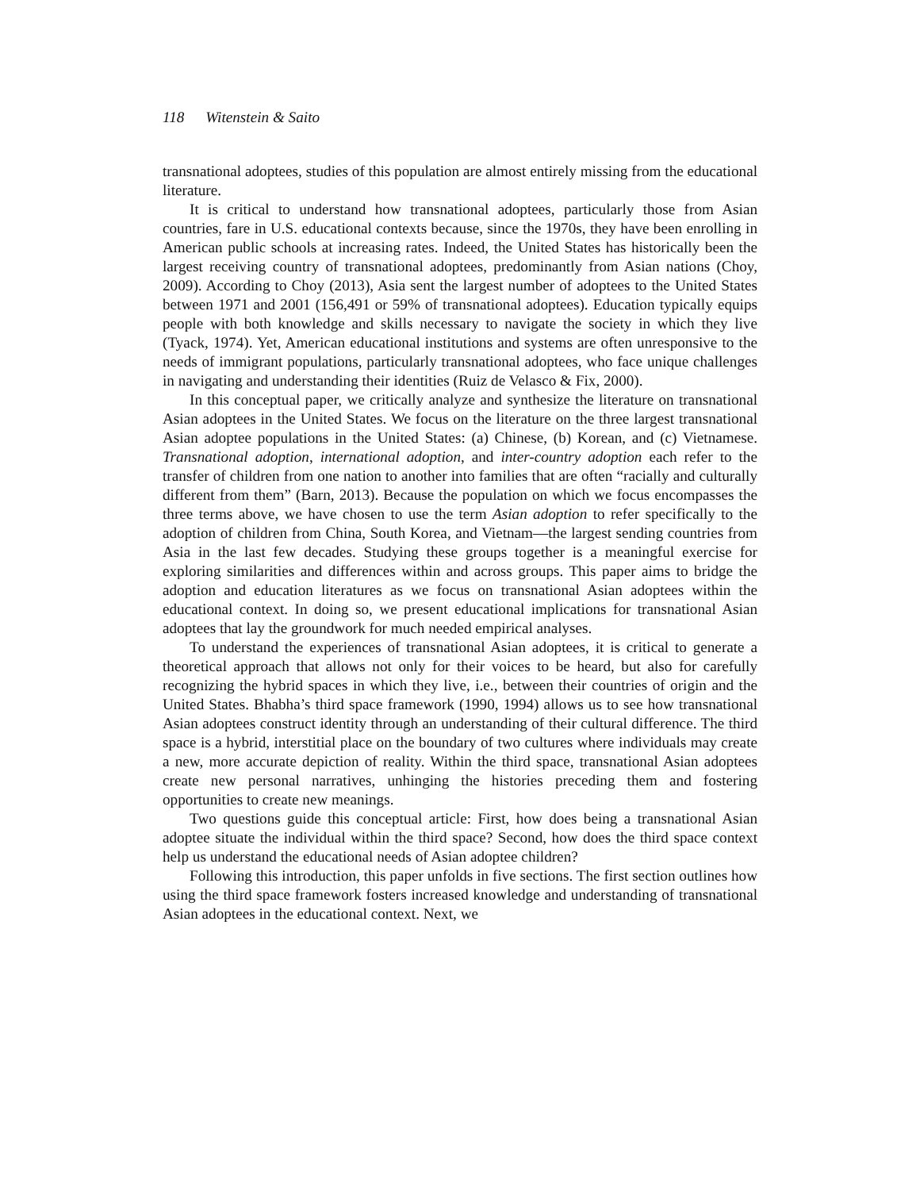118 Witenstein & Saito
transnational adoptees, studies of this population are almost entirely missing from the educational literature.
It is critical to understand how transnational adoptees, particularly those from Asian countries, fare in U.S. educational contexts because, since the 1970s, they have been enrolling in American public schools at increasing rates. Indeed, the United States has historically been the largest receiving country of transnational adoptees, predominantly from Asian nations (Choy, 2009). According to Choy (2013), Asia sent the largest number of adoptees to the United States between 1971 and 2001 (156,491 or 59% of transnational adoptees). Education typically equips people with both knowledge and skills necessary to navigate the society in which they live (Tyack, 1974). Yet, American educational institutions and systems are often unresponsive to the needs of immigrant populations, particularly transnational adoptees, who face unique challenges in navigating and understanding their identities (Ruiz de Velasco & Fix, 2000).
In this conceptual paper, we critically analyze and synthesize the literature on transnational Asian adoptees in the United States. We focus on the literature on the three largest transnational Asian adoptee populations in the United States: (a) Chinese, (b) Korean, and (c) Vietnamese. Transnational adoption, international adoption, and inter-country adoption each refer to the transfer of children from one nation to another into families that are often “racially and culturally different from them” (Barn, 2013). Because the population on which we focus encompasses the three terms above, we have chosen to use the term Asian adoption to refer specifically to the adoption of children from China, South Korea, and Vietnam—the largest sending countries from Asia in the last few decades. Studying these groups together is a meaningful exercise for exploring similarities and differences within and across groups. This paper aims to bridge the adoption and education literatures as we focus on transnational Asian adoptees within the educational context. In doing so, we present educational implications for transnational Asian adoptees that lay the groundwork for much needed empirical analyses.
To understand the experiences of transnational Asian adoptees, it is critical to generate a theoretical approach that allows not only for their voices to be heard, but also for carefully recognizing the hybrid spaces in which they live, i.e., between their countries of origin and the United States. Bhabha’s third space framework (1990, 1994) allows us to see how transnational Asian adoptees construct identity through an understanding of their cultural difference. The third space is a hybrid, interstitial place on the boundary of two cultures where individuals may create a new, more accurate depiction of reality. Within the third space, transnational Asian adoptees create new personal narratives, unhinging the histories preceding them and fostering opportunities to create new meanings.
Two questions guide this conceptual article: First, how does being a transnational Asian adoptee situate the individual within the third space? Second, how does the third space context help us understand the educational needs of Asian adoptee children?
Following this introduction, this paper unfolds in five sections. The first section outlines how using the third space framework fosters increased knowledge and understanding of transnational Asian adoptees in the educational context. Next, we